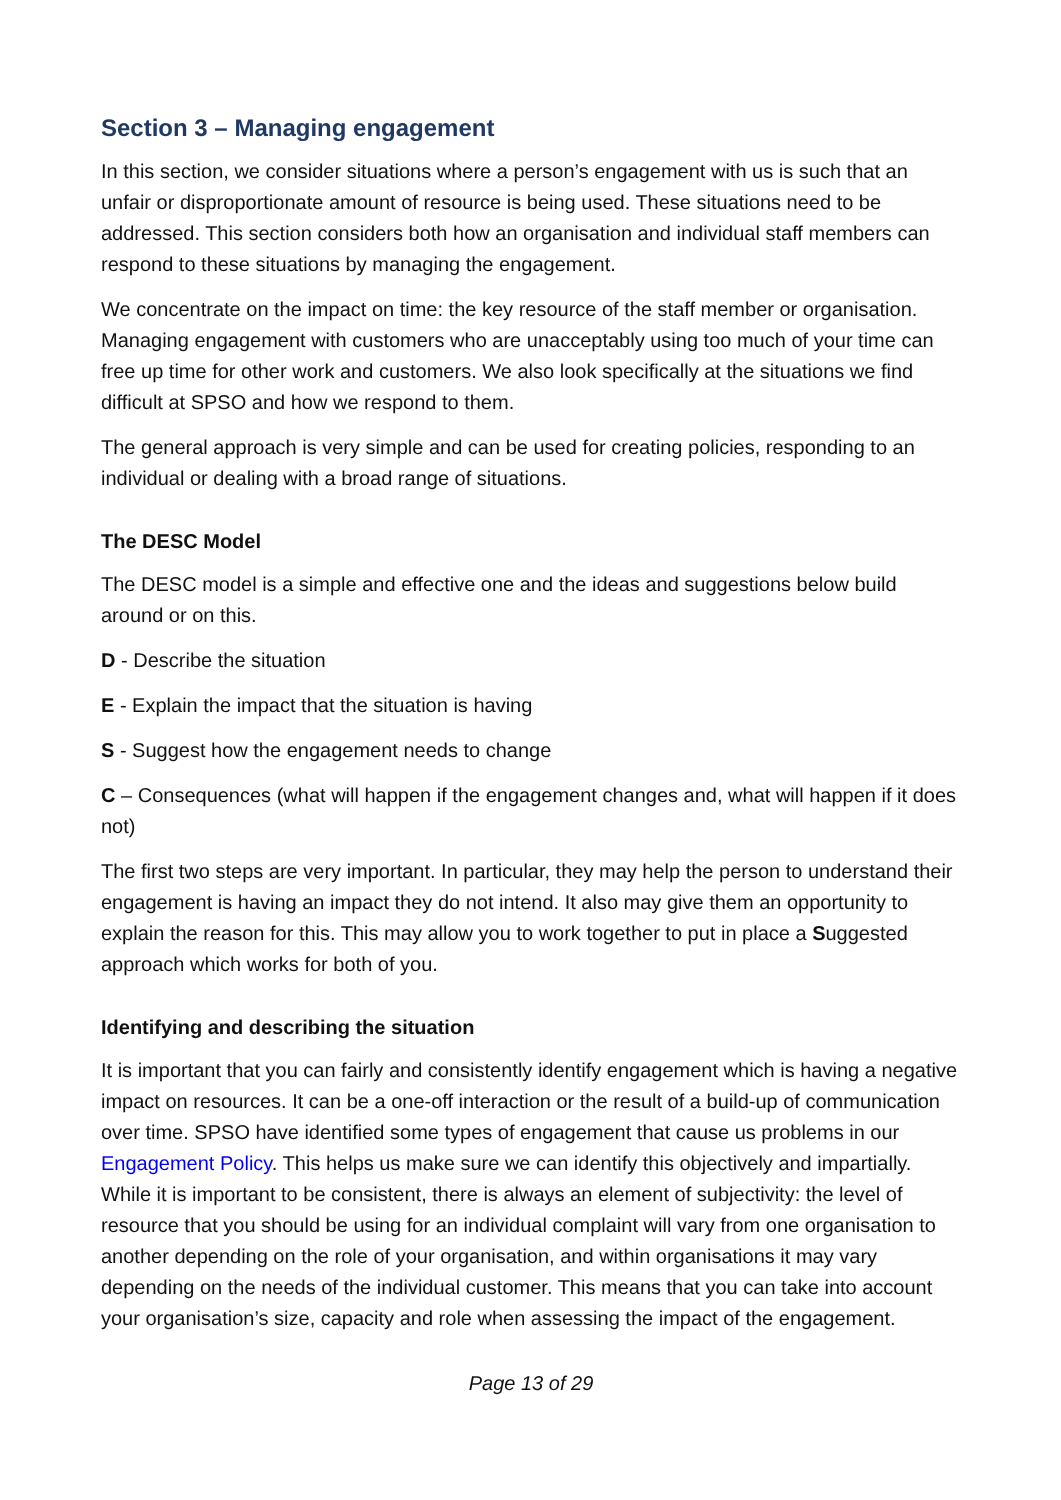Section 3 – Managing engagement
In this section, we consider situations where a person’s engagement with us is such that an unfair or disproportionate amount of resource is being used. These situations need to be addressed. This section considers both how an organisation and individual staff members can respond to these situations by managing the engagement.
We concentrate on the impact on time: the key resource of the staff member or organisation. Managing engagement with customers who are unacceptably using too much of your time can free up time for other work and customers. We also look specifically at the situations we find difficult at SPSO and how we respond to them.
The general approach is very simple and can be used for creating policies, responding to an individual or dealing with a broad range of situations.
The DESC Model
The DESC model is a simple and effective one and the ideas and suggestions below build around or on this.
D - Describe the situation
E - Explain the impact that the situation is having
S - Suggest how the engagement needs to change
C – Consequences (what will happen if the engagement changes and, what will happen if it does not)
The first two steps are very important. In particular, they may help the person to understand their engagement is having an impact they do not intend. It also may give them an opportunity to explain the reason for this. This may allow you to work together to put in place a Suggested approach which works for both of you.
Identifying and describing the situation
It is important that you can fairly and consistently identify engagement which is having a negative impact on resources. It can be a one-off interaction or the result of a build-up of communication over time. SPSO have identified some types of engagement that cause us problems in our Engagement Policy. This helps us make sure we can identify this objectively and impartially. While it is important to be consistent, there is always an element of subjectivity: the level of resource that you should be using for an individual complaint will vary from one organisation to another depending on the role of your organisation, and within organisations it may vary depending on the needs of the individual customer. This means that you can take into account your organisation’s size, capacity and role when assessing the impact of the engagement.
Page 13 of 29